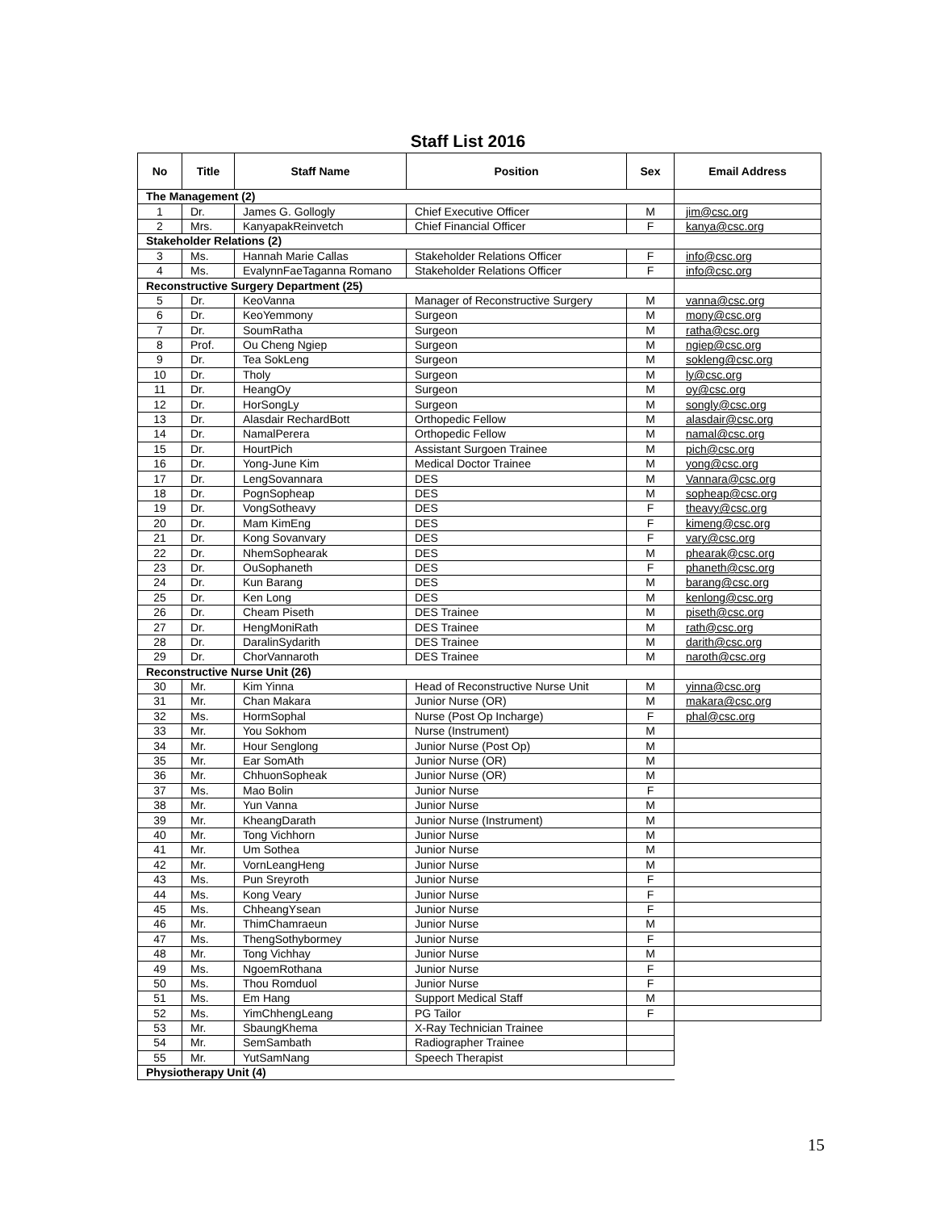Staff List 2016
| No | Title | Staff Name | Position | Sex | Email Address |
| --- | --- | --- | --- | --- | --- |
| The Management (2) | | | | | |
| 1 | Dr. | James G. Gollogly | Chief Executive Officer | M | jim@csc.org |
| 2 | Mrs. | KanyapakReinvetch | Chief Financial Officer | F | kanya@csc.org |
| Stakeholder Relations (2) | | | | | |
| 3 | Ms. | Hannah Marie Callas | Stakeholder Relations Officer | F | info@csc.org |
| 4 | Ms. | EvalynnFaeTaganna Romano | Stakeholder Relations Officer | F | info@csc.org |
| Reconstructive Surgery Department (25) | | | | | |
| 5 | Dr. | KeoVanna | Manager of Reconstructive Surgery | M | vanna@csc.org |
| 6 | Dr. | KeoYemmony | Surgeon | M | mony@csc.org |
| 7 | Dr. | SoumRatha | Surgeon | M | ratha@csc.org |
| 8 | Prof. | Ou Cheng Ngiep | Surgeon | M | ngiep@csc.org |
| 9 | Dr. | Tea SokLeng | Surgeon | M | sokleng@csc.org |
| 10 | Dr. | Tholy | Surgeon | M | ly@csc.org |
| 11 | Dr. | HeangOy | Surgeon | M | oy@csc.org |
| 12 | Dr. | HorSongLy | Surgeon | M | songly@csc.org |
| 13 | Dr. | Alasdair RechardBott | Orthopedic Fellow | M | alasdair@csc.org |
| 14 | Dr. | NamalPerera | Orthopedic Fellow | M | namal@csc.org |
| 15 | Dr. | HourtPich | Assistant Surgoen Trainee | M | pich@csc.org |
| 16 | Dr. | Yong-June Kim | Medical Doctor Trainee | M | yong@csc.org |
| 17 | Dr. | LengSovannara | DES | M | Vannara@csc.org |
| 18 | Dr. | PognSopheap | DES | M | sopheap@csc.org |
| 19 | Dr. | VongSotheavy | DES | F | theavy@csc.org |
| 20 | Dr. | Mam KimEng | DES | F | kimeng@csc.org |
| 21 | Dr. | Kong Sovanvary | DES | F | vary@csc.org |
| 22 | Dr. | NhemSophearak | DES | M | phearak@csc.org |
| 23 | Dr. | OuSophaneth | DES | F | phaneth@csc.org |
| 24 | Dr. | Kun Barang | DES | M | barang@csc.org |
| 25 | Dr. | Ken Long | DES | M | kenlong@csc.org |
| 26 | Dr. | Cheam Piseth | DES Trainee | M | piseth@csc.org |
| 27 | Dr. | HengMoniRath | DES Trainee | M | rath@csc.org |
| 28 | Dr. | DaralinSydarith | DES Trainee | M | darith@csc.org |
| 29 | Dr. | ChorVannaroth | DES Trainee | M | naroth@csc.org |
| Reconstructive Nurse Unit (26) | | | | | |
| 30 | Mr. | Kim Yinna | Head of Reconstructive Nurse Unit | M | yinna@csc.org |
| 31 | Mr. | Chan Makara | Junior Nurse (OR) | M | makara@csc.org |
| 32 | Ms. | HormSophal | Nurse (Post Op Incharge) | F | phal@csc.org |
| 33 | Mr. | You Sokhom | Nurse (Instrument) | M | |
| 34 | Mr. | Hour Senglong | Junior Nurse (Post Op) | M | |
| 35 | Mr. | Ear SomAth | Junior Nurse (OR) | M | |
| 36 | Mr. | ChhuonSopheak | Junior Nurse (OR) | M | |
| 37 | Ms. | Mao Bolin | Junior Nurse | F | |
| 38 | Mr. | Yun Vanna | Junior Nurse | M | |
| 39 | Mr. | KheangDarath | Junior Nurse (Instrument) | M | |
| 40 | Mr. | Tong Vichhorn | Junior Nurse | M | |
| 41 | Mr. | Um Sothea | Junior Nurse | M | |
| 42 | Mr. | VornLeangHeng | Junior Nurse | M | |
| 43 | Ms. | Pun Sreyroth | Junior Nurse | F | |
| 44 | Ms. | Kong Veary | Junior Nurse | F | |
| 45 | Ms. | ChheangYsean | Junior Nurse | F | |
| 46 | Mr. | ThimChamraeun | Junior Nurse | M | |
| 47 | Ms. | ThengSothybormey | Junior Nurse | F | |
| 48 | Mr. | Tong Vichhay | Junior Nurse | M | |
| 49 | Ms. | NgoemRothana | Junior Nurse | F | |
| 50 | Ms. | Thou Romduol | Junior Nurse | F | |
| 51 | Ms. | Em Hang | Support Medical Staff | M | |
| 52 | Ms. | YimChhengLeang | PG Tailor | F | |
| 53 | Mr. | SbaungKhema | X-Ray Technician Trainee | | |
| 54 | Mr. | SemSambath | Radiographer Trainee | | |
| 55 | Mr. | YutSamNang | Speech Therapist | | |
| Physiotherapy Unit (4) | | | | | |
15